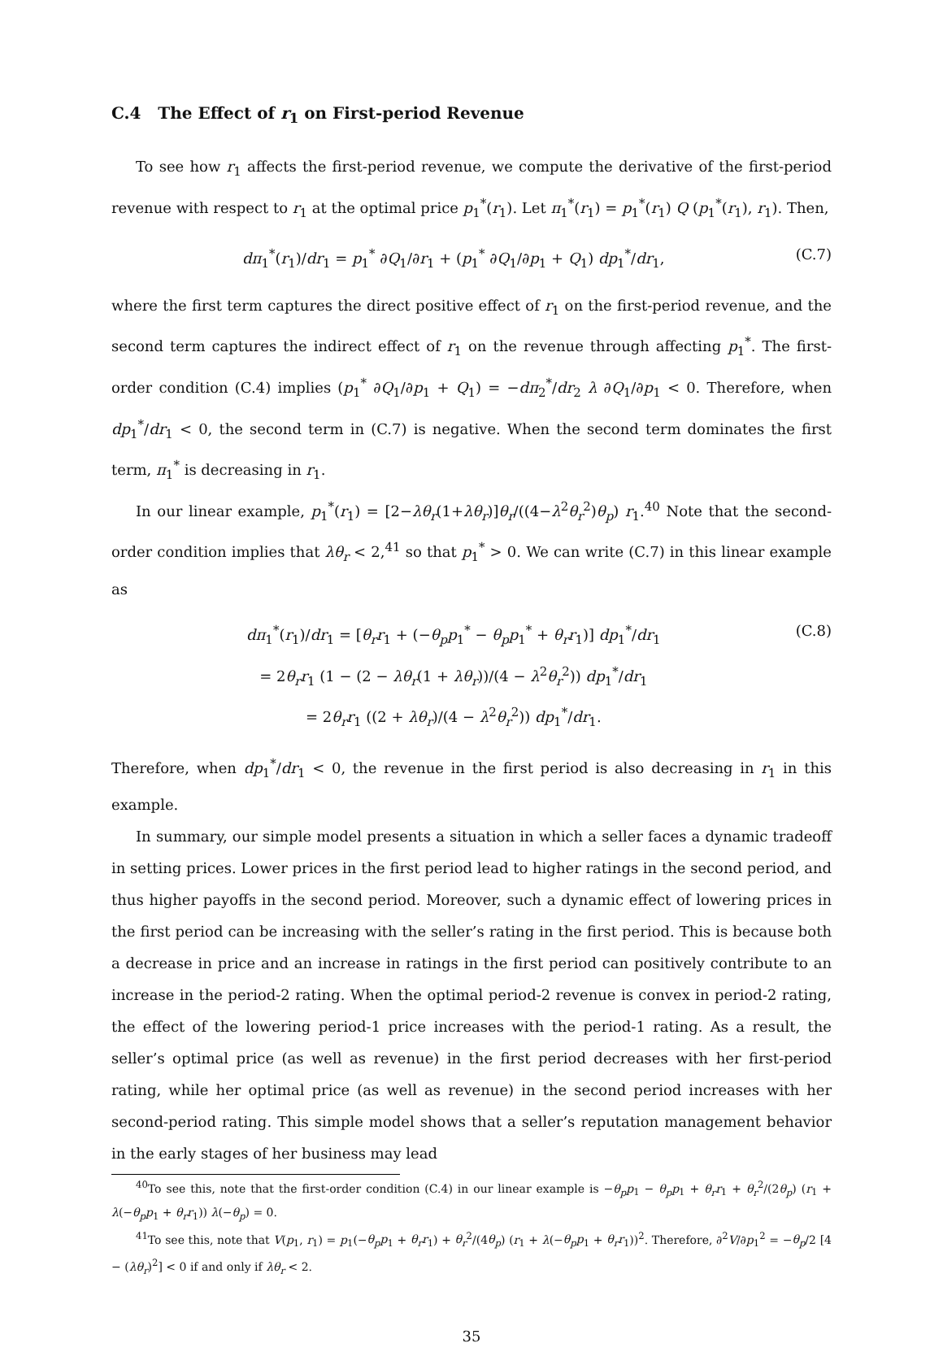C.4 The Effect of r<sub>1</sub> on First-period Revenue
To see how r<sub>1</sub> affects the first-period revenue, we compute the derivative of the first-period revenue with respect to r<sub>1</sub> at the optimal price p<sub>1</sub><sup>*</sup>(r<sub>1</sub>). Let π<sub>1</sub><sup>*</sup>(r<sub>1</sub>) = p<sub>1</sub><sup>*</sup>(r<sub>1</sub>) Q (p<sub>1</sub><sup>*</sup>(r<sub>1</sub>), r<sub>1</sub>). Then,
dπ<sub>1</sub><sup>*</sup>(r<sub>1</sub>)/dr<sub>1</sub> = p<sub>1</sub><sup>*</sup> ∂Q<sub>1</sub>/∂r<sub>1</sub> + (p<sub>1</sub><sup>*</sup> ∂Q<sub>1</sub>/∂p<sub>1</sub> + Q<sub>1</sub>) dp<sub>1</sub><sup>*</sup>/dr<sub>1</sub>, (C.7)
where the first term captures the direct positive effect of r<sub>1</sub> on the first-period revenue, and the second term captures the indirect effect of r<sub>1</sub> on the revenue through affecting p<sub>1</sub><sup>*</sup>. The first-order condition (C.4) implies (p<sub>1</sub><sup>*</sup> ∂Q<sub>1</sub>/∂p<sub>1</sub> + Q<sub>1</sub>) = −dπ<sub>2</sub><sup>*</sup>/dr<sub>2</sub> λ ∂Q<sub>1</sub>/∂p<sub>1</sub> < 0. Therefore, when dp<sub>1</sub><sup>*</sup>/dr<sub>1</sub> < 0, the second term in (C.7) is negative. When the second term dominates the first term, π<sub>1</sub><sup>*</sup> is decreasing in r<sub>1</sub>.
In our linear example, p<sub>1</sub><sup>*</sup>(r<sub>1</sub>) = [2−λθ<sub>r</sub>(1+λθ<sub>r</sub>)]θ<sub>r</sub>/((4−λ<sup>2</sup>θ<sub>r</sub><sup>2</sup>)θ<sub>p</sub>) r<sub>1</sub>.<sup>40</sup> Note that the second-order condition implies that λθ<sub>r</sub> < 2,<sup>41</sup> so that p<sub>1</sub><sup>*</sup> > 0. We can write (C.7) in this linear example as
dπ<sub>1</sub><sup>*</sup>(r<sub>1</sub>)/dr<sub>1</sub> = [θ<sub>r</sub>r<sub>1</sub> + (−θ<sub>p</sub>p<sub>1</sub><sup>*</sup> − θ<sub>p</sub>p<sub>1</sub><sup>*</sup> + θ<sub>r</sub>r<sub>1</sub>)] dp<sub>1</sub><sup>*</sup>/dr<sub>1</sub>
= 2θ<sub>r</sub>r<sub>1</sub> (1 − (2 − λθ<sub>r</sub>(1 + λθ<sub>r</sub>))/(4 − λ<sup>2</sup>θ<sub>r</sub><sup>2</sup>)) dp<sub>1</sub><sup>*</sup>/dr<sub>1</sub>
= 2θ<sub>r</sub>r<sub>1</sub> ((2 + λθ<sub>r</sub>)/(4 − λ<sup>2</sup>θ<sub>r</sub><sup>2</sup>)) dp<sub>1</sub><sup>*</sup>/dr<sub>1</sub>. (C.8)
Therefore, when dp<sub>1</sub><sup>*</sup>/dr<sub>1</sub> < 0, the revenue in the first period is also decreasing in r<sub>1</sub> in this example.
In summary, our simple model presents a situation in which a seller faces a dynamic tradeoff in setting prices. Lower prices in the first period lead to higher ratings in the second period, and thus higher payoffs in the second period. Moreover, such a dynamic effect of lowering prices in the first period can be increasing with the seller’s rating in the first period. This is because both a decrease in price and an increase in ratings in the first period can positively contribute to an increase in the period-2 rating. When the optimal period-2 revenue is convex in period-2 rating, the effect of the lowering period-1 price increases with the period-1 rating. As a result, the seller’s optimal price (as well as revenue) in the first period decreases with her first-period rating, while her optimal price (as well as revenue) in the second period increases with her second-period rating. This simple model shows that a seller’s reputation management behavior in the early stages of her business may lead
<sup>40</sup> To see this, note that the first-order condition (C.4) in our linear example is −θ<sub>p</sub>p<sub>1</sub> − θ<sub>p</sub>p<sub>1</sub> + θ<sub>r</sub>r<sub>1</sub> + θ<sub>r</sub><sup>2</sup>/(2θ<sub>p</sub>) (r<sub>1</sub> + λ(−θ<sub>p</sub>p<sub>1</sub> + θ<sub>r</sub>r<sub>1</sub>)) λ(−θ<sub>p</sub>) = 0.
<sup>41</sup> To see this, note that V(p<sub>1</sub>, r<sub>1</sub>) = p<sub>1</sub>(−θ<sub>p</sub>p<sub>1</sub> + θ<sub>r</sub>r<sub>1</sub>) + θ<sub>r</sub><sup>2</sup>/(4θ<sub>p</sub>) (r<sub>1</sub> + λ(−θ<sub>p</sub>p<sub>1</sub> + θ<sub>r</sub>r<sub>1</sub>))<sup>2</sup>. Therefore, ∂<sup>2</sup>V/∂p<sub>1</sub><sup>2</sup> = −θ<sub>p</sub>/2 [4 − (λθ<sub>r</sub>)<sup>2</sup>] < 0 if and only if λθ<sub>r</sub> < 2.
35